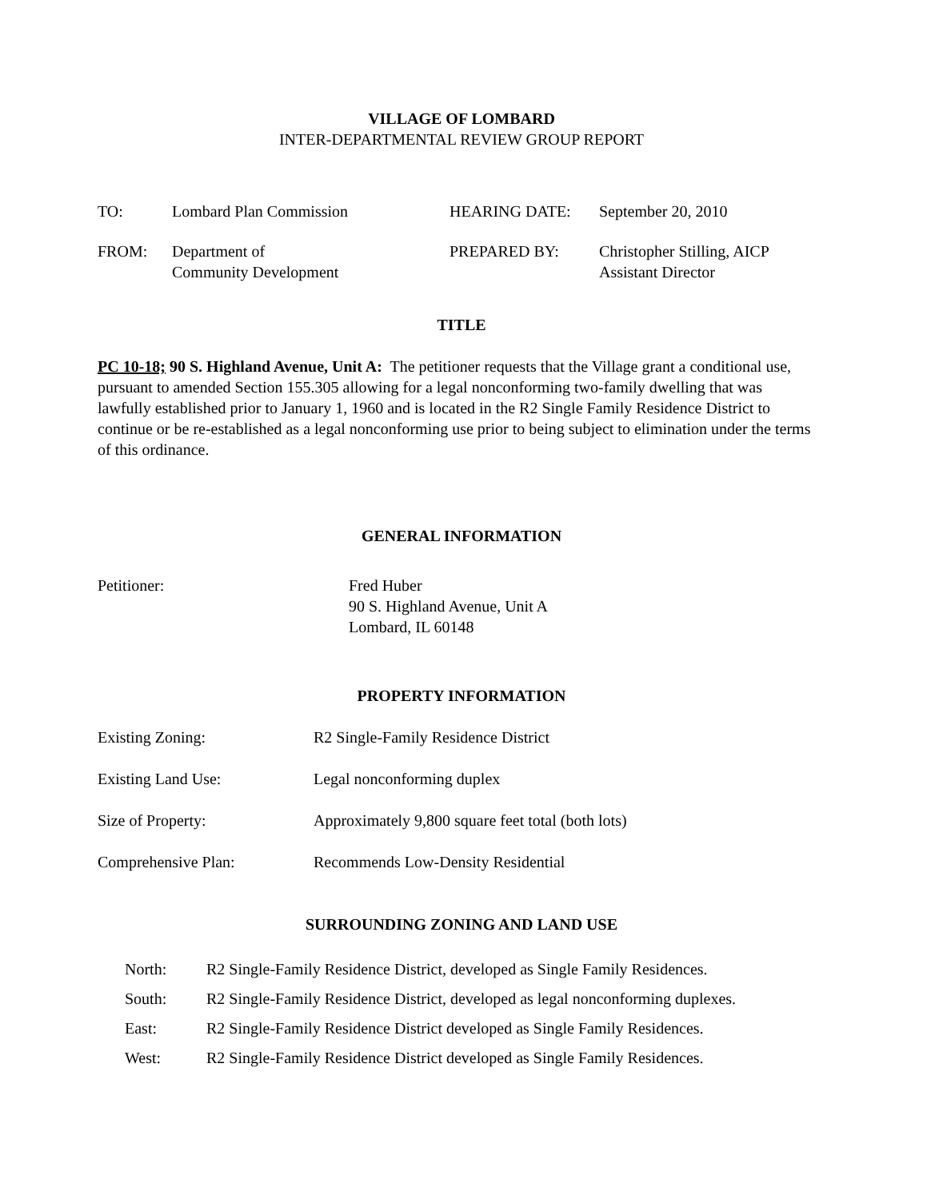VILLAGE OF LOMBARD
INTER-DEPARTMENTAL REVIEW GROUP REPORT
| TO: | Lombard Plan Commission | HEARING DATE: | September 20, 2010 |
| FROM: | Department of Community Development | PREPARED BY: | Christopher Stilling, AICP Assistant Director |
TITLE
PC 10-18; 90 S. Highland Avenue, Unit A: The petitioner requests that the Village grant a conditional use, pursuant to amended Section 155.305 allowing for a legal nonconforming two-family dwelling that was lawfully established prior to January 1, 1960 and is located in the R2 Single Family Residence District to continue or be re-established as a legal nonconforming use prior to being subject to elimination under the terms of this ordinance.
GENERAL INFORMATION
| Petitioner: | Fred Huber 90 S. Highland Avenue, Unit A Lombard, IL 60148 |
PROPERTY INFORMATION
| Existing Zoning: | R2 Single-Family Residence District |
| Existing Land Use: | Legal nonconforming duplex |
| Size of Property: | Approximately 9,800 square feet total (both lots) |
| Comprehensive Plan: | Recommends Low-Density Residential |
SURROUNDING ZONING AND LAND USE
| North: | R2 Single-Family Residence District, developed as Single Family Residences. |
| South: | R2 Single-Family Residence District, developed as legal nonconforming duplexes. |
| East: | R2 Single-Family Residence District developed as Single Family Residences. |
| West: | R2 Single-Family Residence District developed as Single Family Residences. |